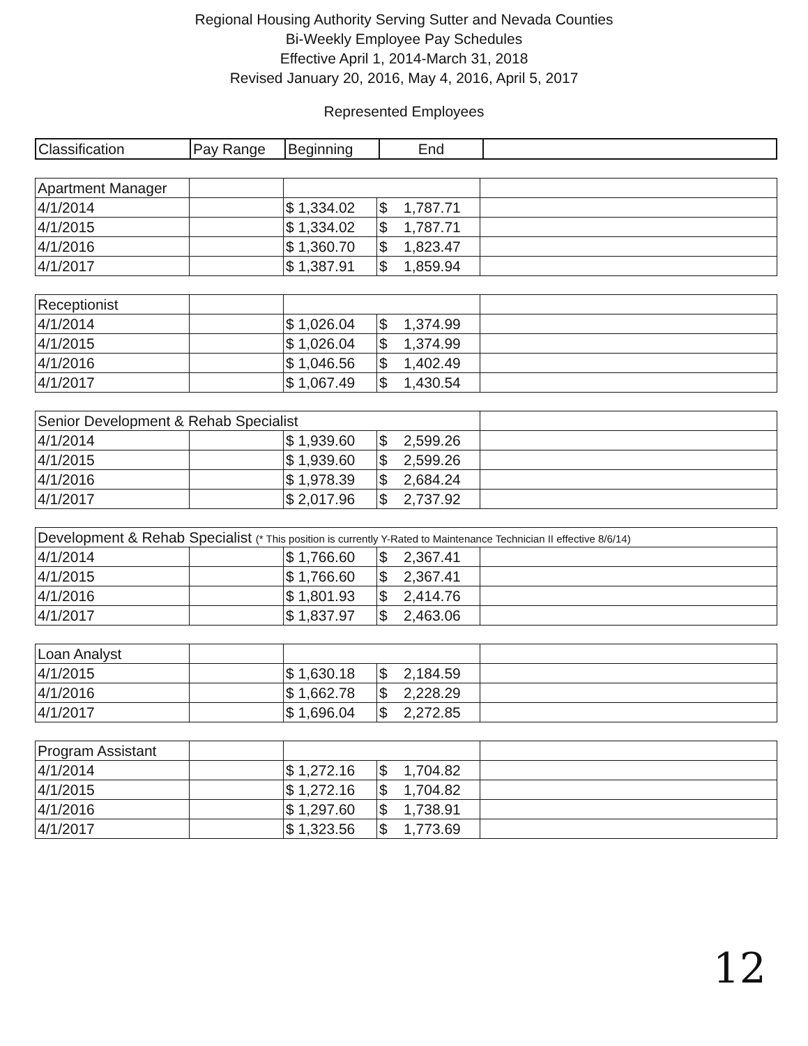Regional Housing Authority Serving Sutter and Nevada Counties
Bi-Weekly Employee Pay Schedules
Effective April 1, 2014-March 31, 2018
Revised January 20, 2016, May 4, 2016, April 5, 2017
Represented Employees
| Classification | Pay Range | Beginning | End | |
| --- | --- | --- | --- | --- |
| Apartment Manager | | | | |
| 4/1/2014 | | $ 1,334.02 | $ 1,787.71 | |
| 4/1/2015 | | $ 1,334.02 | $ 1,787.71 | |
| 4/1/2016 | | $ 1,360.70 | $ 1,823.47 | |
| 4/1/2017 | | $ 1,387.91 | $ 1,859.94 | |
| Receptionist | | | | |
| 4/1/2014 | | $ 1,026.04 | $ 1,374.99 | |
| 4/1/2015 | | $ 1,026.04 | $ 1,374.99 | |
| 4/1/2016 | | $ 1,046.56 | $ 1,402.49 | |
| 4/1/2017 | | $ 1,067.49 | $ 1,430.54 | |
| Senior Development & Rehab Specialist | | | | |
| 4/1/2014 | | $ 1,939.60 | $ 2,599.26 | |
| 4/1/2015 | | $ 1,939.60 | $ 2,599.26 | |
| 4/1/2016 | | $ 1,978.39 | $ 2,684.24 | |
| 4/1/2017 | | $ 2,017.96 | $ 2,737.92 | |
| Development & Rehab Specialist (* This position is currently Y-Rated to Maintenance Technician II effective 8/6/14) | | | | |
| 4/1/2014 | | $ 1,766.60 | $ 2,367.41 | |
| 4/1/2015 | | $ 1,766.60 | $ 2,367.41 | |
| 4/1/2016 | | $ 1,801.93 | $ 2,414.76 | |
| 4/1/2017 | | $ 1,837.97 | $ 2,463.06 | |
| Loan Analyst | | | | |
| 4/1/2015 | | $ 1,630.18 | $ 2,184.59 | |
| 4/1/2016 | | $ 1,662.78 | $ 2,228.29 | |
| 4/1/2017 | | $ 1,696.04 | $ 2,272.85 | |
| Program Assistant | | | | |
| 4/1/2014 | | $ 1,272.16 | $ 1,704.82 | |
| 4/1/2015 | | $ 1,272.16 | $ 1,704.82 | |
| 4/1/2016 | | $ 1,297.60 | $ 1,738.91 | |
| 4/1/2017 | | $ 1,323.56 | $ 1,773.69 | |
12